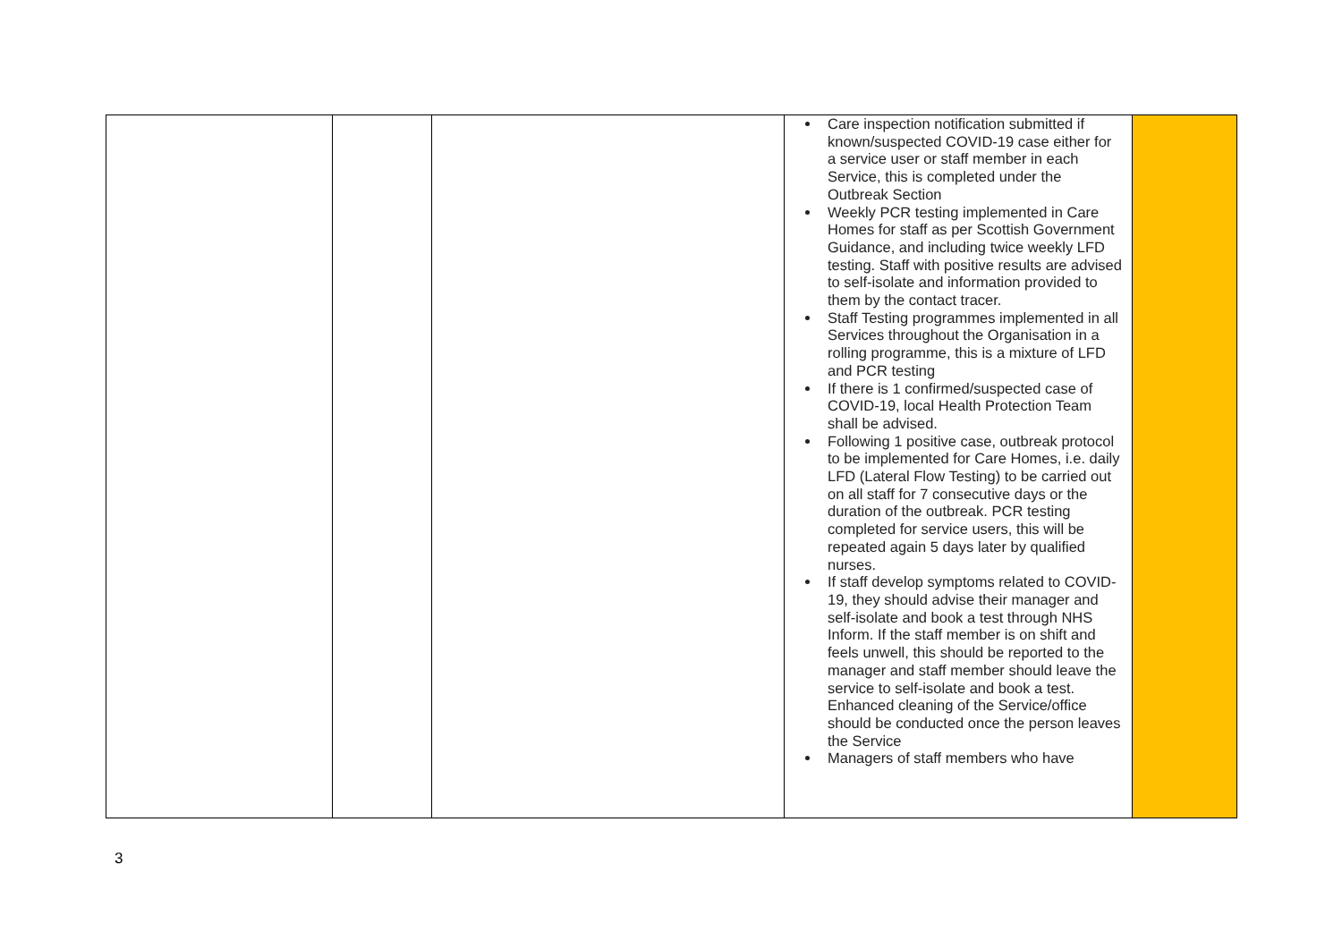| | | | Care inspection notification submitted if known/suspected COVID-19 case either for a service user or staff member in each Service, this is completed under the Outbreak Section Weekly PCR testing implemented in Care Homes for staff as per Scottish Government Guidance, and including twice weekly LFD testing. Staff with positive results are advised to self-isolate and information provided to them by the contact tracer. Staff Testing programmes implemented in all Services throughout the Organisation in a rolling programme, this is a mixture of LFD and PCR testing If there is 1 confirmed/suspected case of COVID-19, local Health Protection Team shall be advised. Following 1 positive case, outbreak protocol to be implemented for Care Homes, i.e. daily LFD (Lateral Flow Testing) to be carried out on all staff for 7 consecutive days or the duration of the outbreak. PCR testing completed for service users, this will be repeated again 5 days later by qualified nurses. If staff develop symptoms related to COVID-19, they should advise their manager and self-isolate and book a test through NHS Inform. If the staff member is on shift and feels unwell, this should be reported to the manager and staff member should leave the service to self-isolate and book a test. Enhanced cleaning of the Service/office should be conducted once the person leaves the Service Managers of staff members who have | |
3